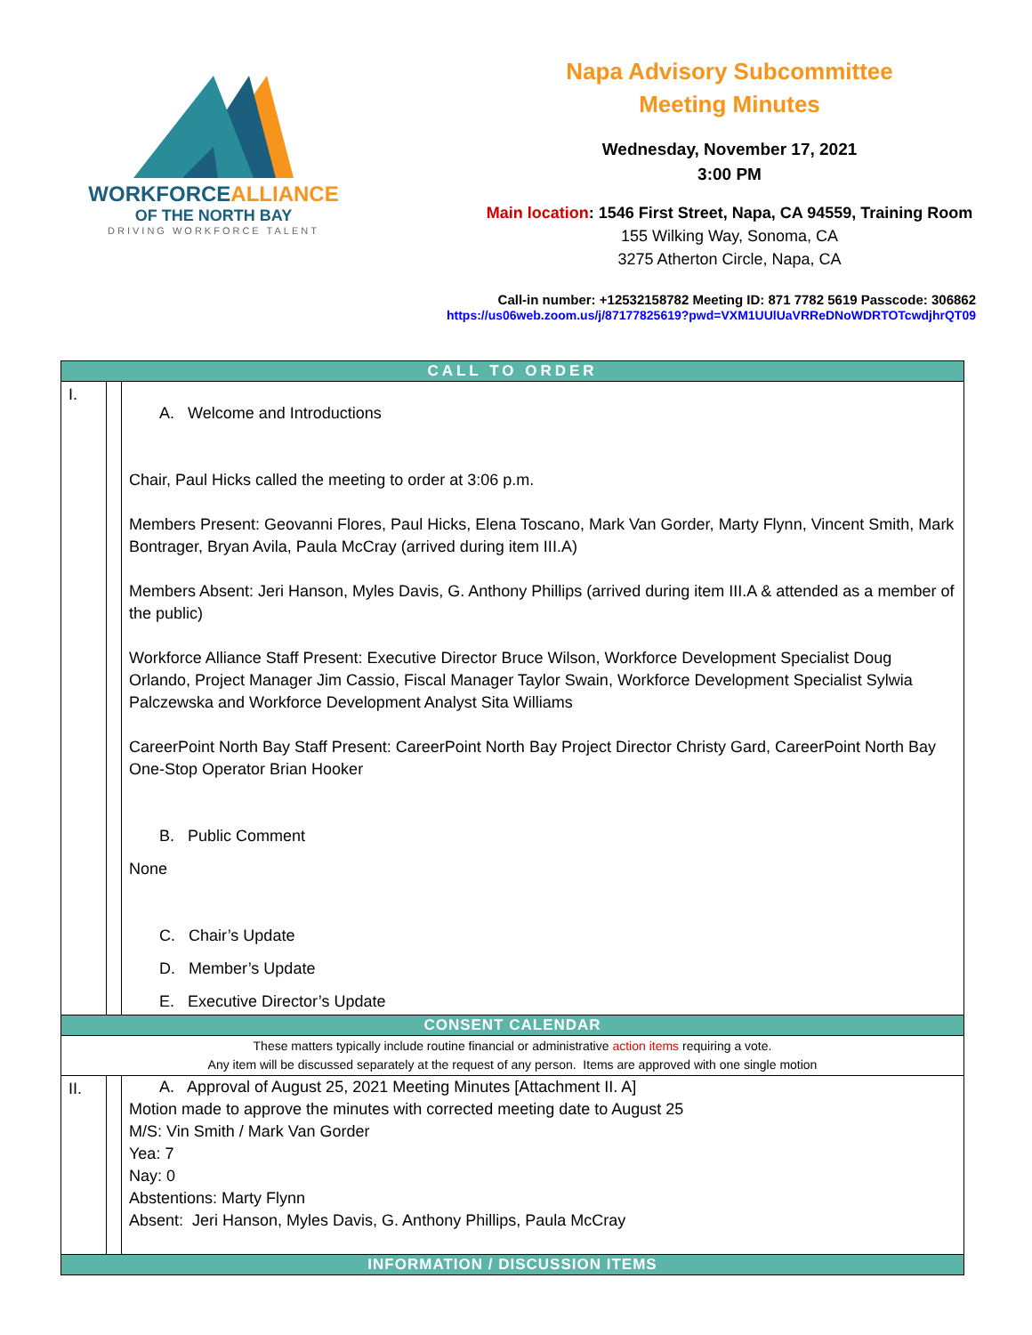WORKFORCEALLIANCE
OF THE NORTH BAY
DRIVING WORKFORCE TALENT
Napa Advisory Subcommittee
Meeting Minutes
Wednesday, November 17, 2021
3:00 PM
Main location: 1546 First Street, Napa, CA 94559, Training Room
155 Wilking Way, Sonoma, CA
3275 Atherton Circle, Napa, CA
Call-in number: +12532158782 Meeting ID: 871 7782 5619 Passcode: 306862
https://us06web.zoom.us/j/87177825619?pwd=VXM1UUlUaVRReDNoWDRTOTcwdjhrQT09
| CALL TO ORDER | | |
| I. | | A. Welcome and Introductions Chair, Paul Hicks called the meeting to order at 3:06 p.m. Members Present: Geovanni Flores, Paul Hicks, Elena Toscano, Mark Van Gorder, Marty Flynn, Vincent Smith, Mark Bontrager, Bryan Avila, Paula McCray (arrived during item III.A) Members Absent: Jeri Hanson, Myles Davis, G. Anthony Phillips (arrived during item III.A & attended as a member of the public) Workforce Alliance Staff Present: Executive Director Bruce Wilson, Workforce Development Specialist Doug Orlando, Project Manager Jim Cassio, Fiscal Manager Taylor Swain, Workforce Development Specialist Sylwia Palczewska and Workforce Development Analyst Sita Williams CareerPoint North Bay Staff Present: CareerPoint North Bay Project Director Christy Gard, CareerPoint North Bay One-Stop Operator Brian Hooker B. Public Comment None C. Chair’s Update D. Member’s Update E. Executive Director’s Update |
| CONSENT CALENDAR | | |
| These matters typically include routine financial or administrative action items requiring a vote. Any item will be discussed separately at the request of any person. Items are approved with one single motion | | |
| II. | | A. Approval of August 25, 2021 Meeting Minutes [Attachment II. A] Motion made to approve the minutes with corrected meeting date to August 25 M/S: Vin Smith / Mark Van Gorder Yea: 7 Nay: 0 Abstentions: Marty Flynn Absent: Jeri Hanson, Myles Davis, G. Anthony Phillips, Paula McCray |
| INFORMATION / DISCUSSION ITEMS | | |